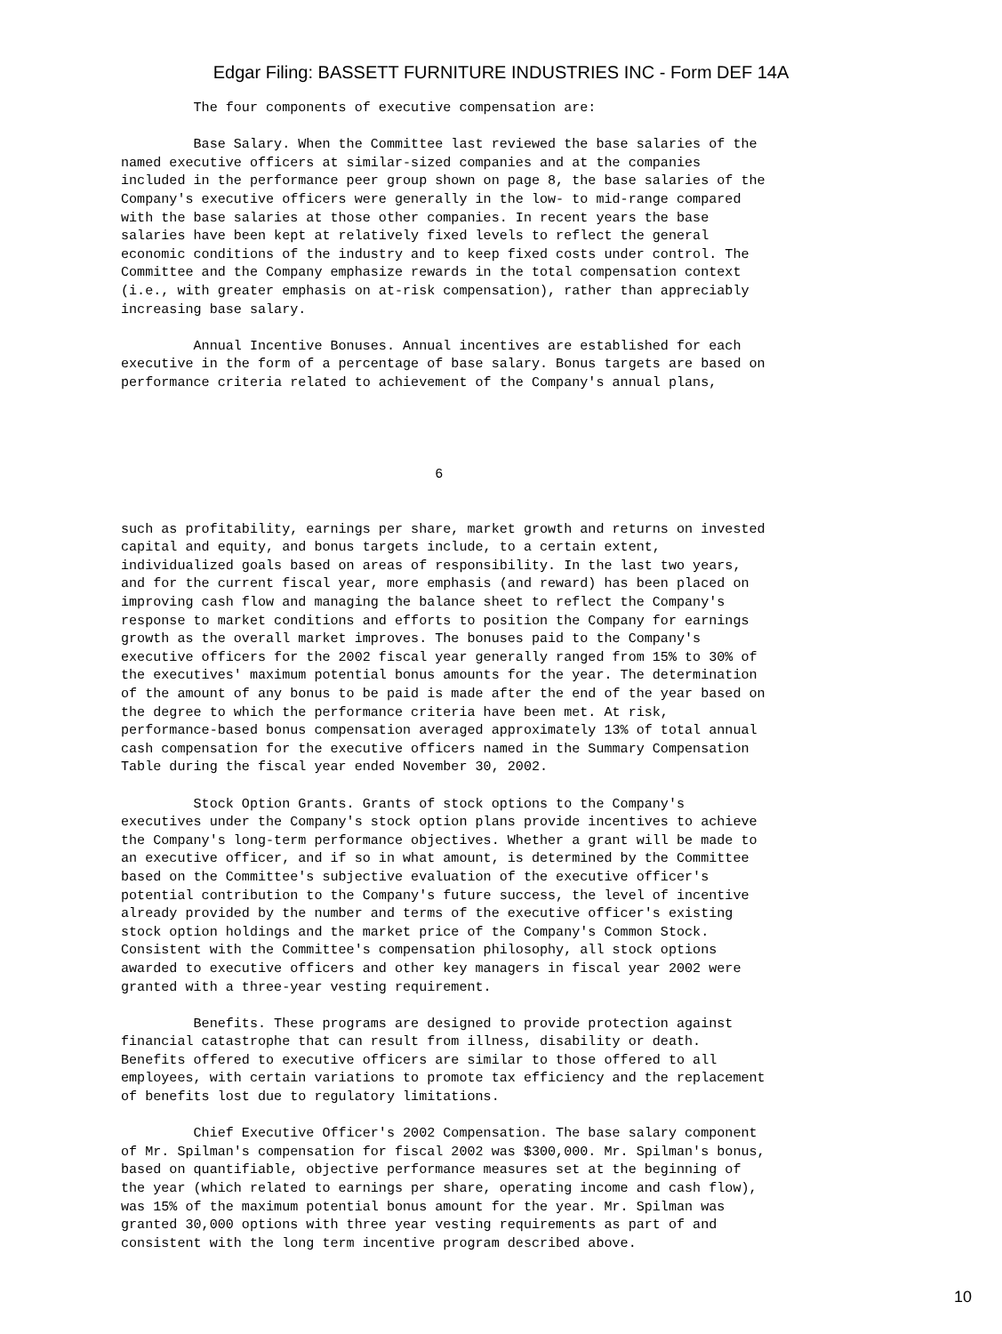Edgar Filing: BASSETT FURNITURE INDUSTRIES INC - Form DEF 14A
         The four components of executive compensation are:

         Base Salary. When the Committee last reviewed the base salaries of the
named executive officers at similar-sized companies and at the companies
included in the performance peer group shown on page 8, the base salaries of the
Company's executive officers were generally in the low- to mid-range compared
with the base salaries at those other companies. In recent years the base
salaries have been kept at relatively fixed levels to reflect the general
economic conditions of the industry and to keep fixed costs under control. The
Committee and the Company emphasize rewards in the total compensation context
(i.e., with greater emphasis on at-risk compensation), rather than appreciably
increasing base salary.

         Annual Incentive Bonuses. Annual incentives are established for each
executive in the form of a percentage of base salary. Bonus targets are based on
performance criteria related to achievement of the Company's annual plans,




                                       6


such as profitability, earnings per share, market growth and returns on invested
capital and equity, and bonus targets include, to a certain extent,
individualized goals based on areas of responsibility. In the last two years,
and for the current fiscal year, more emphasis (and reward) has been placed on
improving cash flow and managing the balance sheet to reflect the Company's
response to market conditions and efforts to position the Company for earnings
growth as the overall market improves. The bonuses paid to the Company's
executive officers for the 2002 fiscal year generally ranged from 15% to 30% of
the executives' maximum potential bonus amounts for the year. The determination
of the amount of any bonus to be paid is made after the end of the year based on
the degree to which the performance criteria have been met. At risk,
performance-based bonus compensation averaged approximately 13% of total annual
cash compensation for the executive officers named in the Summary Compensation
Table during the fiscal year ended November 30, 2002.

         Stock Option Grants. Grants of stock options to the Company's
executives under the Company's stock option plans provide incentives to achieve
the Company's long-term performance objectives. Whether a grant will be made to
an executive officer, and if so in what amount, is determined by the Committee
based on the Committee's subjective evaluation of the executive officer's
potential contribution to the Company's future success, the level of incentive
already provided by the number and terms of the executive officer's existing
stock option holdings and the market price of the Company's Common Stock.
Consistent with the Committee's compensation philosophy, all stock options
awarded to executive officers and other key managers in fiscal year 2002 were
granted with a three-year vesting requirement.

         Benefits. These programs are designed to provide protection against
financial catastrophe that can result from illness, disability or death.
Benefits offered to executive officers are similar to those offered to all
employees, with certain variations to promote tax efficiency and the replacement
of benefits lost due to regulatory limitations.

         Chief Executive Officer's 2002 Compensation. The base salary component
of Mr. Spilman's compensation for fiscal 2002 was $300,000. Mr. Spilman's bonus,
based on quantifiable, objective performance measures set at the beginning of
the year (which related to earnings per share, operating income and cash flow),
was 15% of the maximum potential bonus amount for the year. Mr. Spilman was
granted 30,000 options with three year vesting requirements as part of and
consistent with the long term incentive program described above.
10